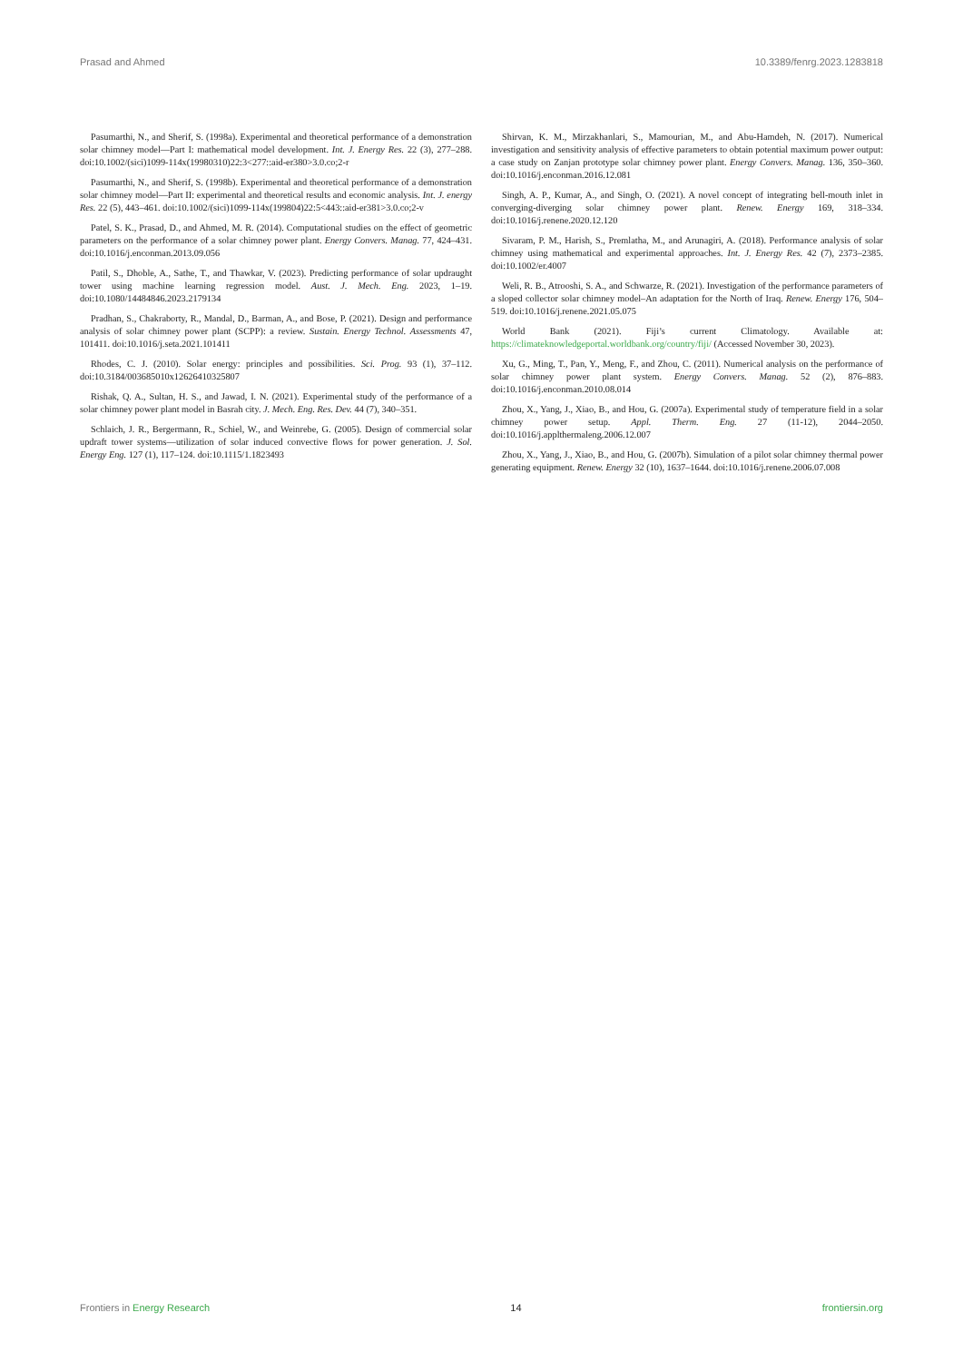Prasad and Ahmed 10.3389/fenrg.2023.1283818
Pasumarthi, N., and Sherif, S. (1998a). Experimental and theoretical performance of a demonstration solar chimney model—Part I: mathematical model development. Int. J. Energy Res. 22 (3), 277–288. doi:10.1002/(sici)1099-114x(19980310)22:3<277::aid-er380>3.0.co;2-r
Pasumarthi, N., and Sherif, S. (1998b). Experimental and theoretical performance of a demonstration solar chimney model—Part II: experimental and theoretical results and economic analysis. Int. J. energy Res. 22 (5), 443–461. doi:10.1002/(sici)1099-114x(199804)22:5<443::aid-er381>3.0.co;2-v
Patel, S. K., Prasad, D., and Ahmed, M. R. (2014). Computational studies on the effect of geometric parameters on the performance of a solar chimney power plant. Energy Convers. Manag. 77, 424–431. doi:10.1016/j.enconman.2013.09.056
Patil, S., Dhoble, A., Sathe, T., and Thawkar, V. (2023). Predicting performance of solar updraught tower using machine learning regression model. Aust. J. Mech. Eng. 2023, 1–19. doi:10.1080/14484846.2023.2179134
Pradhan, S., Chakraborty, R., Mandal, D., Barman, A., and Bose, P. (2021). Design and performance analysis of solar chimney power plant (SCPP): a review. Sustain. Energy Technol. Assessments 47, 101411. doi:10.1016/j.seta.2021.101411
Rhodes, C. J. (2010). Solar energy: principles and possibilities. Sci. Prog. 93 (1), 37–112. doi:10.3184/003685010x12626410325807
Rishak, Q. A., Sultan, H. S., and Jawad, I. N. (2021). Experimental study of the performance of a solar chimney power plant model in Basrah city. J. Mech. Eng. Res. Dev. 44 (7), 340–351.
Schlaich, J. R., Bergermann, R., Schiel, W., and Weinrebe, G. (2005). Design of commercial solar updraft tower systems—utilization of solar induced convective flows for power generation. J. Sol. Energy Eng. 127 (1), 117–124. doi:10.1115/1.1823493
Shirvan, K. M., Mirzakhanlari, S., Mamourian, M., and Abu-Hamdeh, N. (2017). Numerical investigation and sensitivity analysis of effective parameters to obtain potential maximum power output: a case study on Zanjan prototype solar chimney power plant. Energy Convers. Manag. 136, 350–360. doi:10.1016/j.enconman.2016.12.081
Singh, A. P., Kumar, A., and Singh, O. (2021). A novel concept of integrating bell-mouth inlet in converging-diverging solar chimney power plant. Renew. Energy 169, 318–334. doi:10.1016/j.renene.2020.12.120
Sivaram, P. M., Harish, S., Premlatha, M., and Arunagiri, A. (2018). Performance analysis of solar chimney using mathematical and experimental approaches. Int. J. Energy Res. 42 (7), 2373–2385. doi:10.1002/er.4007
Weli, R. B., Atrooshi, S. A., and Schwarze, R. (2021). Investigation of the performance parameters of a sloped collector solar chimney model–An adaptation for the North of Iraq. Renew. Energy 176, 504–519. doi:10.1016/j.renene.2021.05.075
World Bank (2021). Fiji’s current Climatology. Available at: https://climateknowledgeportal.worldbank.org/country/fiji/ (Accessed November 30, 2023).
Xu, G., Ming, T., Pan, Y., Meng, F., and Zhou, C. (2011). Numerical analysis on the performance of solar chimney power plant system. Energy Convers. Manag. 52 (2), 876–883. doi:10.1016/j.enconman.2010.08.014
Zhou, X., Yang, J., Xiao, B., and Hou, G. (2007a). Experimental study of temperature field in a solar chimney power setup. Appl. Therm. Eng. 27 (11-12), 2044–2050. doi:10.1016/j.applthermaleng.2006.12.007
Zhou, X., Yang, J., Xiao, B., and Hou, G. (2007b). Simulation of a pilot solar chimney thermal power generating equipment. Renew. Energy 32 (10), 1637–1644. doi:10.1016/j.renene.2006.07.008
Frontiers in Energy Research 14 frontiersin.org